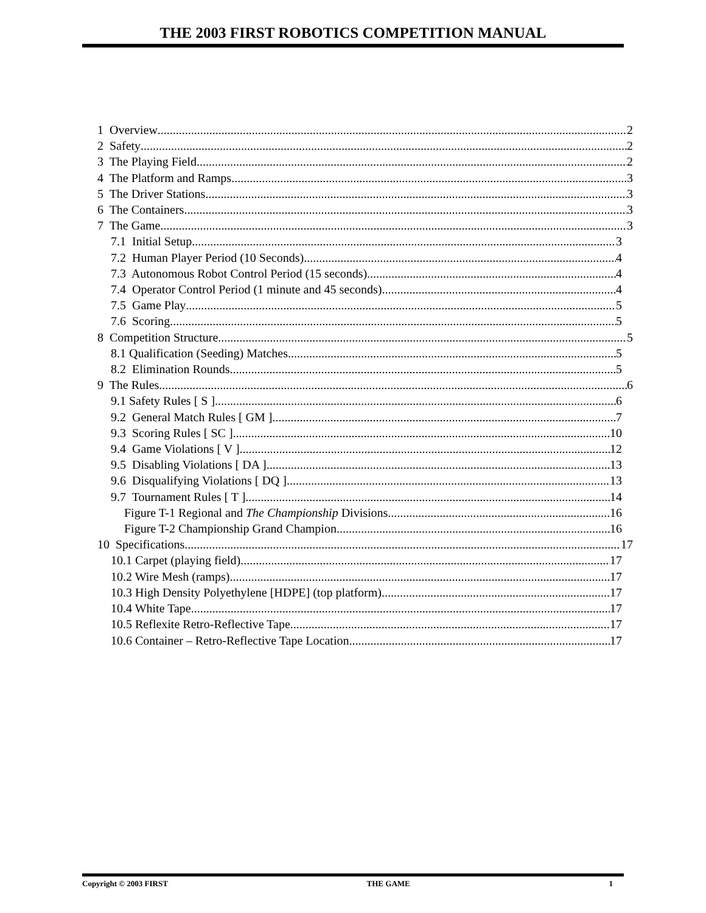THE 2003 FIRST ROBOTICS COMPETITION MANUAL
1 Overview 2
2 Safety 2
3 The Playing Field 2
4 The Platform and Ramps 3
5 The Driver Stations 3
6 The Containers 3
7 The Game 3
7.1 Initial Setup 3
7.2 Human Player Period (10 Seconds) 4
7.3 Autonomous Robot Control Period (15 seconds) 4
7.4 Operator Control Period (1 minute and 45 seconds) 4
7.5 Game Play 5
7.6 Scoring 5
8 Competition Structure 5
8.1 Qualification (Seeding) Matches 5
8.2 Elimination Rounds 5
9 The Rules 6
9.1 Safety Rules [ S ] 6
9.2 General Match Rules [ GM ] 7
9.3 Scoring Rules [ SC ] 10
9.4 Game Violations [ V ] 12
9.5 Disabling Violations [ DA ] 13
9.6 Disqualifying Violations [ DQ ] 13
9.7 Tournament Rules [ T ] 14
Figure T-1 Regional and The Championship Divisions 16
Figure T-2 Championship Grand Champion 16
10 Specifications 17
10.1 Carpet (playing field) 17
10.2 Wire Mesh (ramps) 17
10.3 High Density Polyethylene [HDPE] (top platform) 17
10.4 White Tape 17
10.5 Reflexite Retro-Reflective Tape 17
10.6 Container – Retro-Reflective Tape Location 17
Copyright © 2003 FIRST THE GAME 1